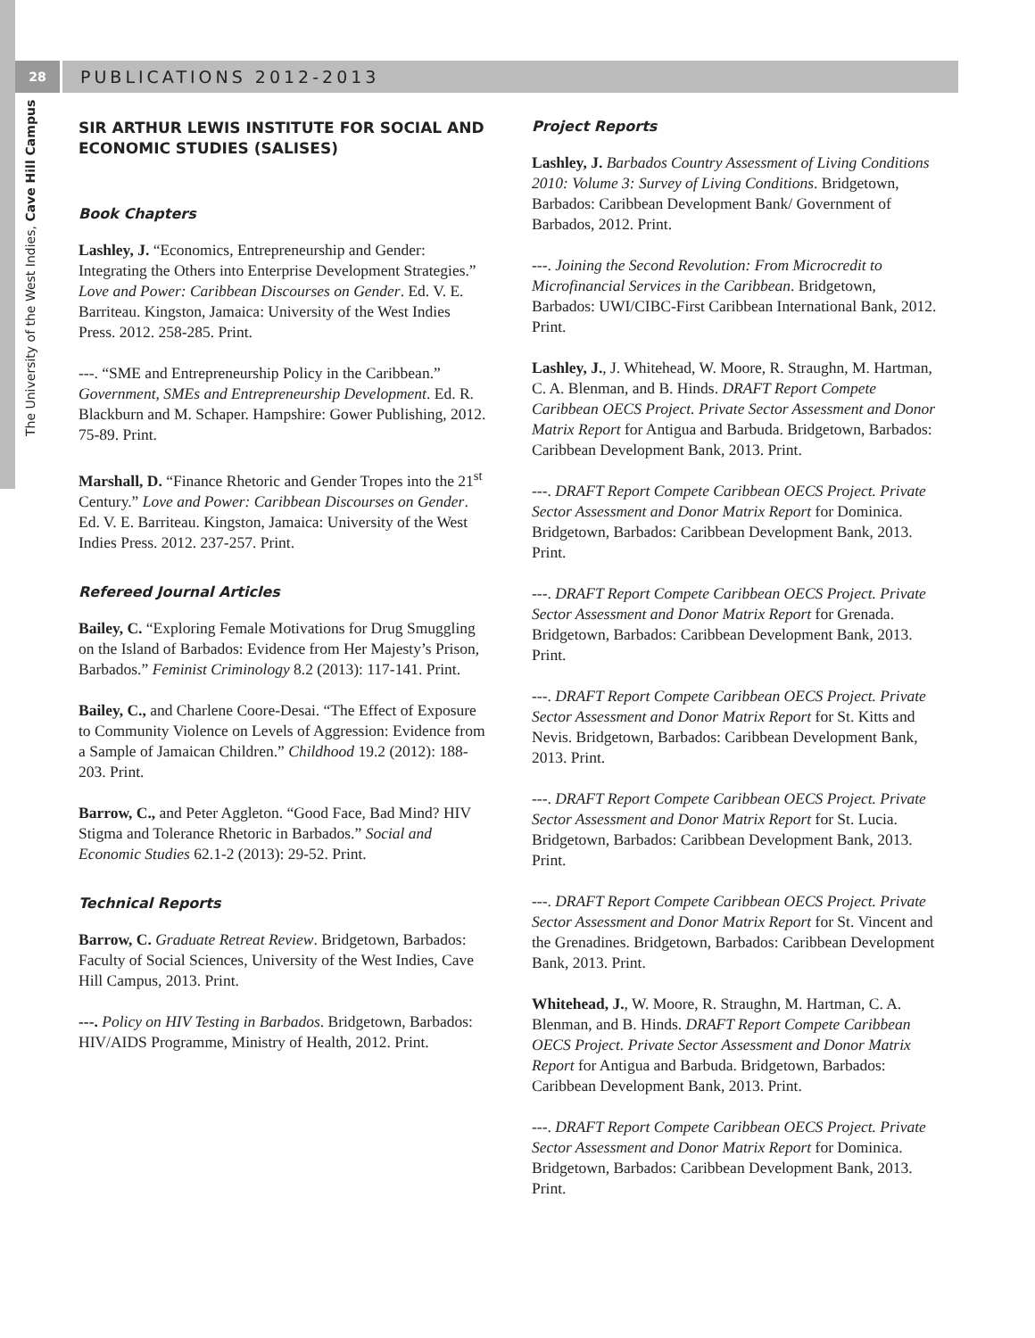28 PUBLICATIONS 2012-2013
The University of the West Indies, Cave Hill Campus
SIR ARTHUR LEWIS INSTITUTE FOR SOCIAL AND ECONOMIC STUDIES (SALISES)
Book Chapters
Lashley, J. “Economics, Entrepreneurship and Gender: Integrating the Others into Enterprise Development Strategies.” Love and Power: Caribbean Discourses on Gender. Ed. V. E. Barriteau. Kingston, Jamaica: University of the West Indies Press. 2012. 258-285. Print.
---. “SME and Entrepreneurship Policy in the Caribbean.” Government, SMEs and Entrepreneurship Development. Ed. R. Blackburn and M. Schaper. Hampshire: Gower Publishing, 2012. 75-89. Print.
Marshall, D. “Finance Rhetoric and Gender Tropes into the 21<sup>st</sup> Century.” Love and Power: Caribbean Discourses on Gender. Ed. V. E. Barriteau. Kingston, Jamaica: University of the West Indies Press. 2012. 237-257. Print.
Refereed Journal Articles
Bailey, C. “Exploring Female Motivations for Drug Smuggling on the Island of Barbados: Evidence from Her Majesty’s Prison, Barbados.” Feminist Criminology 8.2 (2013): 117-141. Print.
Bailey, C., and Charlene Coore-Desai. “The Effect of Exposure to Community Violence on Levels of Aggression: Evidence from a Sample of Jamaican Children.” Childhood 19.2 (2012): 188-203. Print.
Barrow, C., and Peter Aggleton. “Good Face, Bad Mind? HIV Stigma and Tolerance Rhetoric in Barbados.” Social and Economic Studies 62.1-2 (2013): 29-52. Print.
Technical Reports
Barrow, C. Graduate Retreat Review. Bridgetown, Barbados: Faculty of Social Sciences, University of the West Indies, Cave Hill Campus, 2013. Print.
---. Policy on HIV Testing in Barbados. Bridgetown, Barbados: HIV/AIDS Programme, Ministry of Health, 2012. Print.
Project Reports
Lashley, J. Barbados Country Assessment of Living Conditions 2010: Volume 3: Survey of Living Conditions. Bridgetown, Barbados: Caribbean Development Bank/ Government of Barbados, 2012. Print.
---. Joining the Second Revolution: From Microcredit to Microfinancial Services in the Caribbean. Bridgetown, Barbados: UWI/CIBC-First Caribbean International Bank, 2012. Print.
Lashley, J., J. Whitehead, W. Moore, R. Straughn, M. Hartman, C. A. Blenman, and B. Hinds. DRAFT Report Compete Caribbean OECS Project. Private Sector Assessment and Donor Matrix Report for Antigua and Barbuda. Bridgetown, Barbados: Caribbean Development Bank, 2013. Print.
---. DRAFT Report Compete Caribbean OECS Project. Private Sector Assessment and Donor Matrix Report for Dominica. Bridgetown, Barbados: Caribbean Development Bank, 2013. Print.
---. DRAFT Report Compete Caribbean OECS Project. Private Sector Assessment and Donor Matrix Report for Grenada. Bridgetown, Barbados: Caribbean Development Bank, 2013. Print.
---. DRAFT Report Compete Caribbean OECS Project. Private Sector Assessment and Donor Matrix Report for St. Kitts and Nevis. Bridgetown, Barbados: Caribbean Development Bank, 2013. Print.
---. DRAFT Report Compete Caribbean OECS Project. Private Sector Assessment and Donor Matrix Report for St. Lucia. Bridgetown, Barbados: Caribbean Development Bank, 2013. Print.
---. DRAFT Report Compete Caribbean OECS Project. Private Sector Assessment and Donor Matrix Report for St. Vincent and the Grenadines. Bridgetown, Barbados: Caribbean Development Bank, 2013. Print.
Whitehead, J., W. Moore, R. Straughn, M. Hartman, C. A. Blenman, and B. Hinds. DRAFT Report Compete Caribbean OECS Project. Private Sector Assessment and Donor Matrix Report for Antigua and Barbuda. Bridgetown, Barbados: Caribbean Development Bank, 2013. Print.
---. DRAFT Report Compete Caribbean OECS Project. Private Sector Assessment and Donor Matrix Report for Dominica. Bridgetown, Barbados: Caribbean Development Bank, 2013. Print.